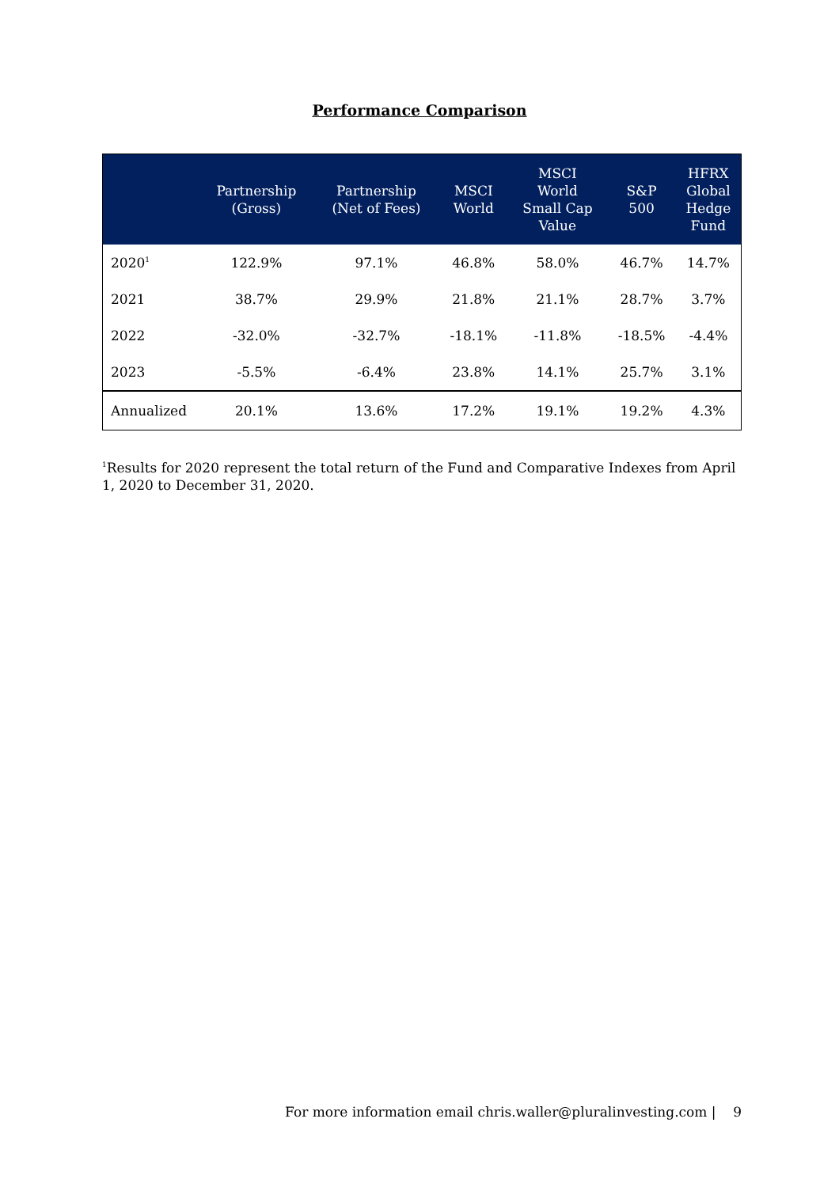Performance Comparison
| | Partnership (Gross) | Partnership (Net of Fees) | MSCI World | MSCI World Small Cap Value | S&P 500 | HFRX Global Hedge Fund |
| --- | --- | --- | --- | --- | --- | --- |
| 2020<sup>1</sup> | 122.9% | 97.1% | 46.8% | 58.0% | 46.7% | 14.7% |
| 2021 | 38.7% | 29.9% | 21.8% | 21.1% | 28.7% | 3.7% |
| 2022 | -32.0% | -32.7% | -18.1% | -11.8% | -18.5% | -4.4% |
| 2023 | -5.5% | -6.4% | 23.8% | 14.1% | 25.7% | 3.1% |
| Annualized | 20.1% | 13.6% | 17.2% | 19.1% | 19.2% | 4.3% |
<sup>1</sup> Results for 2020 represent the total return of the Fund and Comparative Indexes from April 1, 2020 to December 31, 2020.
For more information email chris.waller@pluralinvesting.com | 9